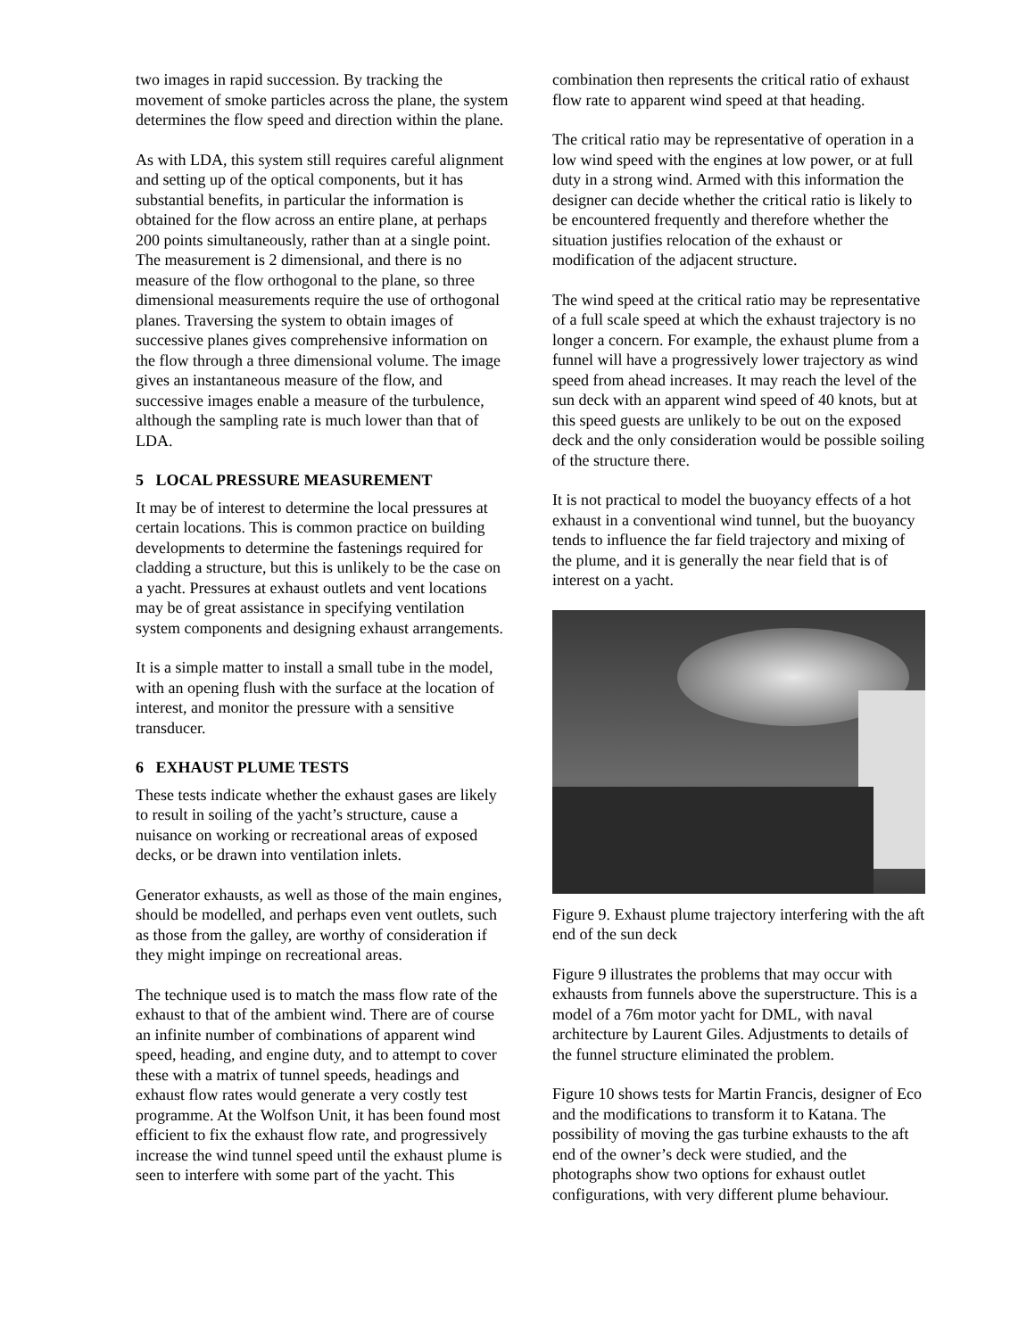two images in rapid succession. By tracking the movement of smoke particles across the plane, the system determines the flow speed and direction within the plane.
As with LDA, this system still requires careful alignment and setting up of the optical components, but it has substantial benefits, in particular the information is obtained for the flow across an entire plane, at perhaps 200 points simultaneously, rather than at a single point. The measurement is 2 dimensional, and there is no measure of the flow orthogonal to the plane, so three dimensional measurements require the use of orthogonal planes. Traversing the system to obtain images of successive planes gives comprehensive information on the flow through a three dimensional volume. The image gives an instantaneous measure of the flow, and successive images enable a measure of the turbulence, although the sampling rate is much lower than that of LDA.
5 LOCAL PRESSURE MEASUREMENT
It may be of interest to determine the local pressures at certain locations. This is common practice on building developments to determine the fastenings required for cladding a structure, but this is unlikely to be the case on a yacht. Pressures at exhaust outlets and vent locations may be of great assistance in specifying ventilation system components and designing exhaust arrangements.
It is a simple matter to install a small tube in the model, with an opening flush with the surface at the location of interest, and monitor the pressure with a sensitive transducer.
6 EXHAUST PLUME TESTS
These tests indicate whether the exhaust gases are likely to result in soiling of the yacht’s structure, cause a nuisance on working or recreational areas of exposed decks, or be drawn into ventilation inlets.
Generator exhausts, as well as those of the main engines, should be modelled, and perhaps even vent outlets, such as those from the galley, are worthy of consideration if they might impinge on recreational areas.
The technique used is to match the mass flow rate of the exhaust to that of the ambient wind. There are of course an infinite number of combinations of apparent wind speed, heading, and engine duty, and to attempt to cover these with a matrix of tunnel speeds, headings and exhaust flow rates would generate a very costly test programme. At the Wolfson Unit, it has been found most efficient to fix the exhaust flow rate, and progressively increase the wind tunnel speed until the exhaust plume is seen to interfere with some part of the yacht. This
combination then represents the critical ratio of exhaust flow rate to apparent wind speed at that heading.
The critical ratio may be representative of operation in a low wind speed with the engines at low power, or at full duty in a strong wind. Armed with this information the designer can decide whether the critical ratio is likely to be encountered frequently and therefore whether the situation justifies relocation of the exhaust or modification of the adjacent structure.
The wind speed at the critical ratio may be representative of a full scale speed at which the exhaust trajectory is no longer a concern. For example, the exhaust plume from a funnel will have a progressively lower trajectory as wind speed from ahead increases. It may reach the level of the sun deck with an apparent wind speed of 40 knots, but at this speed guests are unlikely to be out on the exposed deck and the only consideration would be possible soiling of the structure there.
It is not practical to model the buoyancy effects of a hot exhaust in a conventional wind tunnel, but the buoyancy tends to influence the far field trajectory and mixing of the plume, and it is generally the near field that is of interest on a yacht.
Figure 9. Exhaust plume trajectory interfering with the aft end of the sun deck
Figure 9 illustrates the problems that may occur with exhausts from funnels above the superstructure. This is a model of a 76m motor yacht for DML, with naval architecture by Laurent Giles. Adjustments to details of the funnel structure eliminated the problem.
Figure 10 shows tests for Martin Francis, designer of Eco and the modifications to transform it to Katana. The possibility of moving the gas turbine exhausts to the aft end of the owner’s deck were studied, and the photographs show two options for exhaust outlet configurations, with very different plume behaviour.